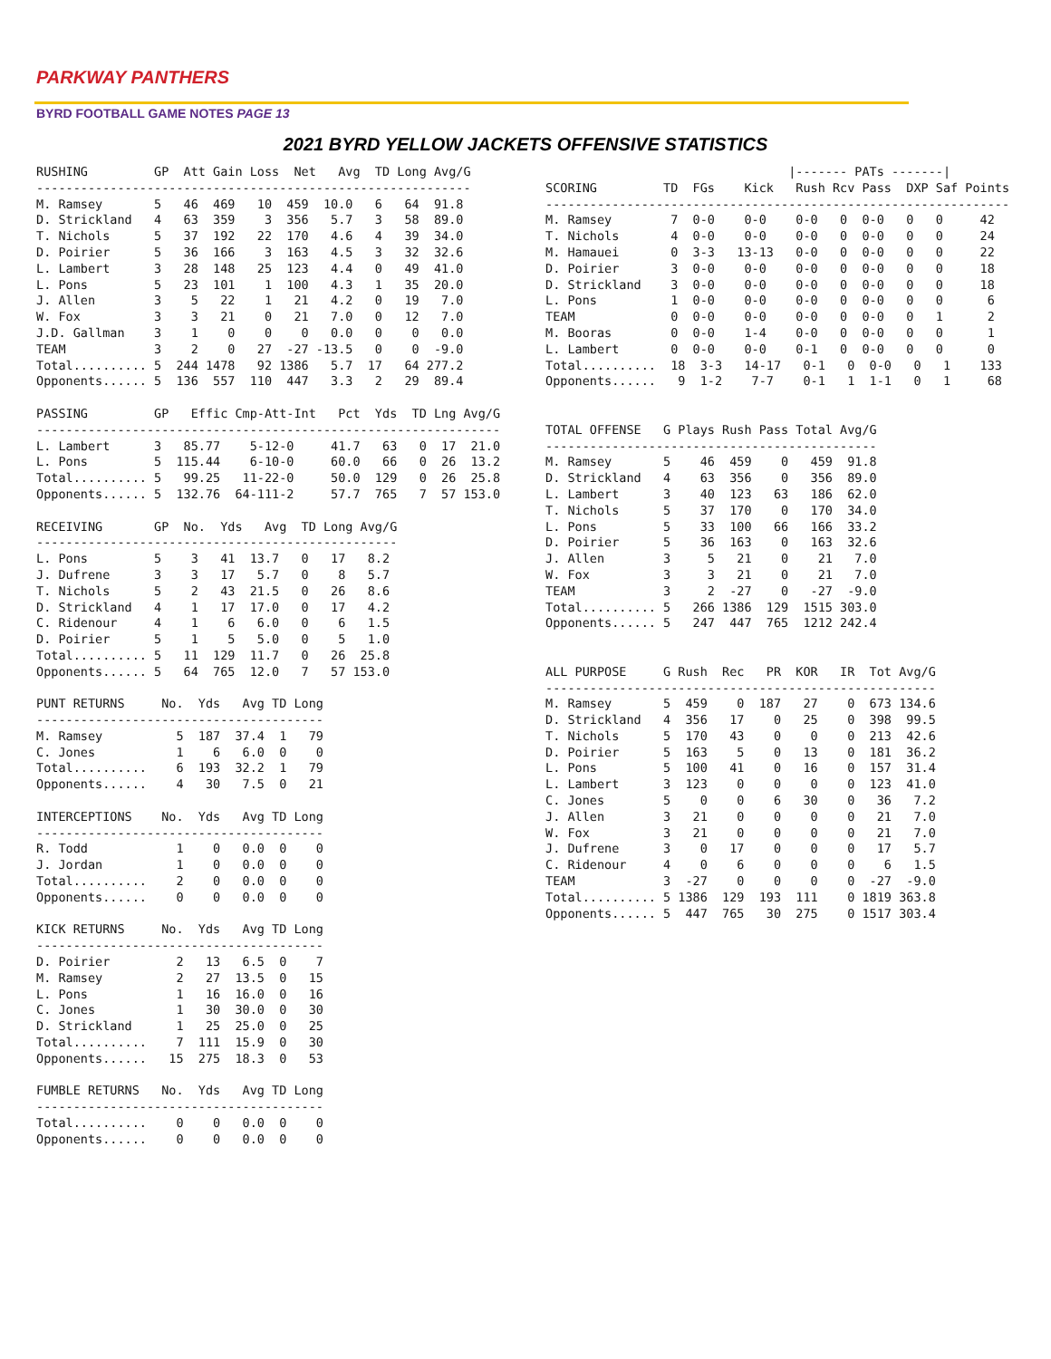PARKWAY PANTHERS
BYRD FOOTBALL GAME NOTES PAGE 13
2021 BYRD YELLOW JACKETS OFFENSIVE STATISTICS
RUSHING         GP  Att Gain Loss  Net   Avg  TD Long Avg/G
-----------------------------------------------------------
M. Ramsey       5   46  469   10  459  10.0   6   64  91.8
D. Strickland   4   63  359    3  356   5.7   3   58  89.0
T. Nichols      5   37  192   22  170   4.6   4   39  34.0
D. Poirier      5   36  166    3  163   4.5   3   32  32.6
L. Lambert      3   28  148   25  123   4.4   0   49  41.0
L. Pons         5   23  101    1  100   4.3   1   35  20.0
J. Allen        3    5   22    1   21   4.2   0   19   7.0
W. Fox          3    3   21    0   21   7.0   0   12   7.0
J.D. Gallman    3    1    0    0    0   0.0   0    0   0.0
TEAM            3    2    0   27  -27 -13.5   0    0  -9.0
Total.......... 5  244 1478   92 1386   5.7  17   64 277.2
Opponents...... 5  136  557  110  447   3.3   2   29  89.4

PASSING         GP   Effic Cmp-Att-Int   Pct  Yds  TD Lng Avg/G
---------------------------------------------------------------
L. Lambert      3   85.77    5-12-0     41.7   63   0  17  21.0
L. Pons         5  115.44    6-10-0     60.0   66   0  26  13.2
Total.......... 5   99.25   11-22-0     50.0  129   0  26  25.8
Opponents...... 5  132.76  64-111-2     57.7  765   7  57 153.0

RECEIVING       GP  No.  Yds   Avg  TD Long Avg/G
-------------------------------------------------
L. Pons         5    3   41  13.7   0   17   8.2
J. Dufrene      3    3   17   5.7   0    8   5.7
T. Nichols      5    2   43  21.5   0   26   8.6
D. Strickland   4    1   17  17.0   0   17   4.2
C. Ridenour     4    1    6   6.0   0    6   1.5
D. Poirier      5    1    5   5.0   0    5   1.0
Total.......... 5   11  129  11.7   0   26  25.8
Opponents...... 5   64  765  12.0   7   57 153.0

PUNT RETURNS     No.  Yds   Avg TD Long
---------------------------------------
M. Ramsey          5  187  37.4  1   79
C. Jones           1    6   6.0  0    0
Total..........    6  193  32.2  1   79
Opponents......    4   30   7.5  0   21

INTERCEPTIONS    No.  Yds   Avg TD Long
---------------------------------------
R. Todd            1    0   0.0  0    0
J. Jordan          1    0   0.0  0    0
Total..........    2    0   0.0  0    0
Opponents......    0    0   0.0  0    0

KICK RETURNS     No.  Yds   Avg TD Long
---------------------------------------
D. Poirier         2   13   6.5  0    7
M. Ramsey          2   27  13.5  0   15
L. Pons            1   16  16.0  0   16
C. Jones           1   30  30.0  0   30
D. Strickland      1   25  25.0  0   25
Total..........    7  111  15.9  0   30
Opponents......   15  275  18.3  0   53

FUMBLE RETURNS   No.  Yds   Avg TD Long
---------------------------------------
Total..........    0    0   0.0  0    0
Opponents......    0    0   0.0  0    0
                                 |------- PATs -------|
SCORING         TD  FGs    Kick   Rush Rcv Pass  DXP Saf Points
---------------------------------------------------------------
M. Ramsey        7  0-0    0-0    0-0   0  0-0   0   0     42
T. Nichols       4  0-0    0-0    0-0   0  0-0   0   0     24
M. Hamauei       0  3-3   13-13   0-0   0  0-0   0   0     22
D. Poirier       3  0-0    0-0    0-0   0  0-0   0   0     18
D. Strickland    3  0-0    0-0    0-0   0  0-0   0   0     18
L. Pons          1  0-0    0-0    0-0   0  0-0   0   0      6
TEAM             0  0-0    0-0    0-0   0  0-0   0   1      2
M. Booras        0  0-0    1-4    0-0   0  0-0   0   0      1
L. Lambert       0  0-0    0-0    0-1   0  0-0   0   0      0
Total..........  18  3-3   14-17   0-1   0  0-0   0   1    133
Opponents......   9  1-2    7-7    0-1   1  1-1   0   1     68


TOTAL OFFENSE   G Plays Rush Pass Total Avg/G
---------------------------------------------
M. Ramsey       5    46  459    0   459  91.8
D. Strickland   4    63  356    0   356  89.0
L. Lambert      3    40  123   63   186  62.0
T. Nichols      5    37  170    0   170  34.0
L. Pons         5    33  100   66   166  33.2
D. Poirier      5    36  163    0   163  32.6
J. Allen        3     5   21    0    21   7.0
W. Fox          3     3   21    0    21   7.0
TEAM            3     2  -27    0   -27  -9.0
Total.......... 5   266 1386  129  1515 303.0
Opponents...... 5   247  447  765  1212 242.4


ALL PURPOSE     G Rush  Rec   PR  KOR   IR  Tot Avg/G
-----------------------------------------------------
M. Ramsey       5  459    0  187   27    0  673 134.6
D. Strickland   4  356   17    0   25    0  398  99.5
T. Nichols      5  170   43    0    0    0  213  42.6
D. Poirier      5  163    5    0   13    0  181  36.2
L. Pons         5  100   41    0   16    0  157  31.4
L. Lambert      3  123    0    0    0    0  123  41.0
C. Jones        5    0    0    6   30    0   36   7.2
J. Allen        3   21    0    0    0    0   21   7.0
W. Fox          3   21    0    0    0    0   21   7.0
J. Dufrene      3    0   17    0    0    0   17   5.7
C. Ridenour     4    0    6    0    0    0    6   1.5
TEAM            3  -27    0    0    0    0  -27  -9.0
Total.......... 5 1386  129  193  111    0 1819 363.8
Opponents...... 5  447  765   30  275    0 1517 303.4